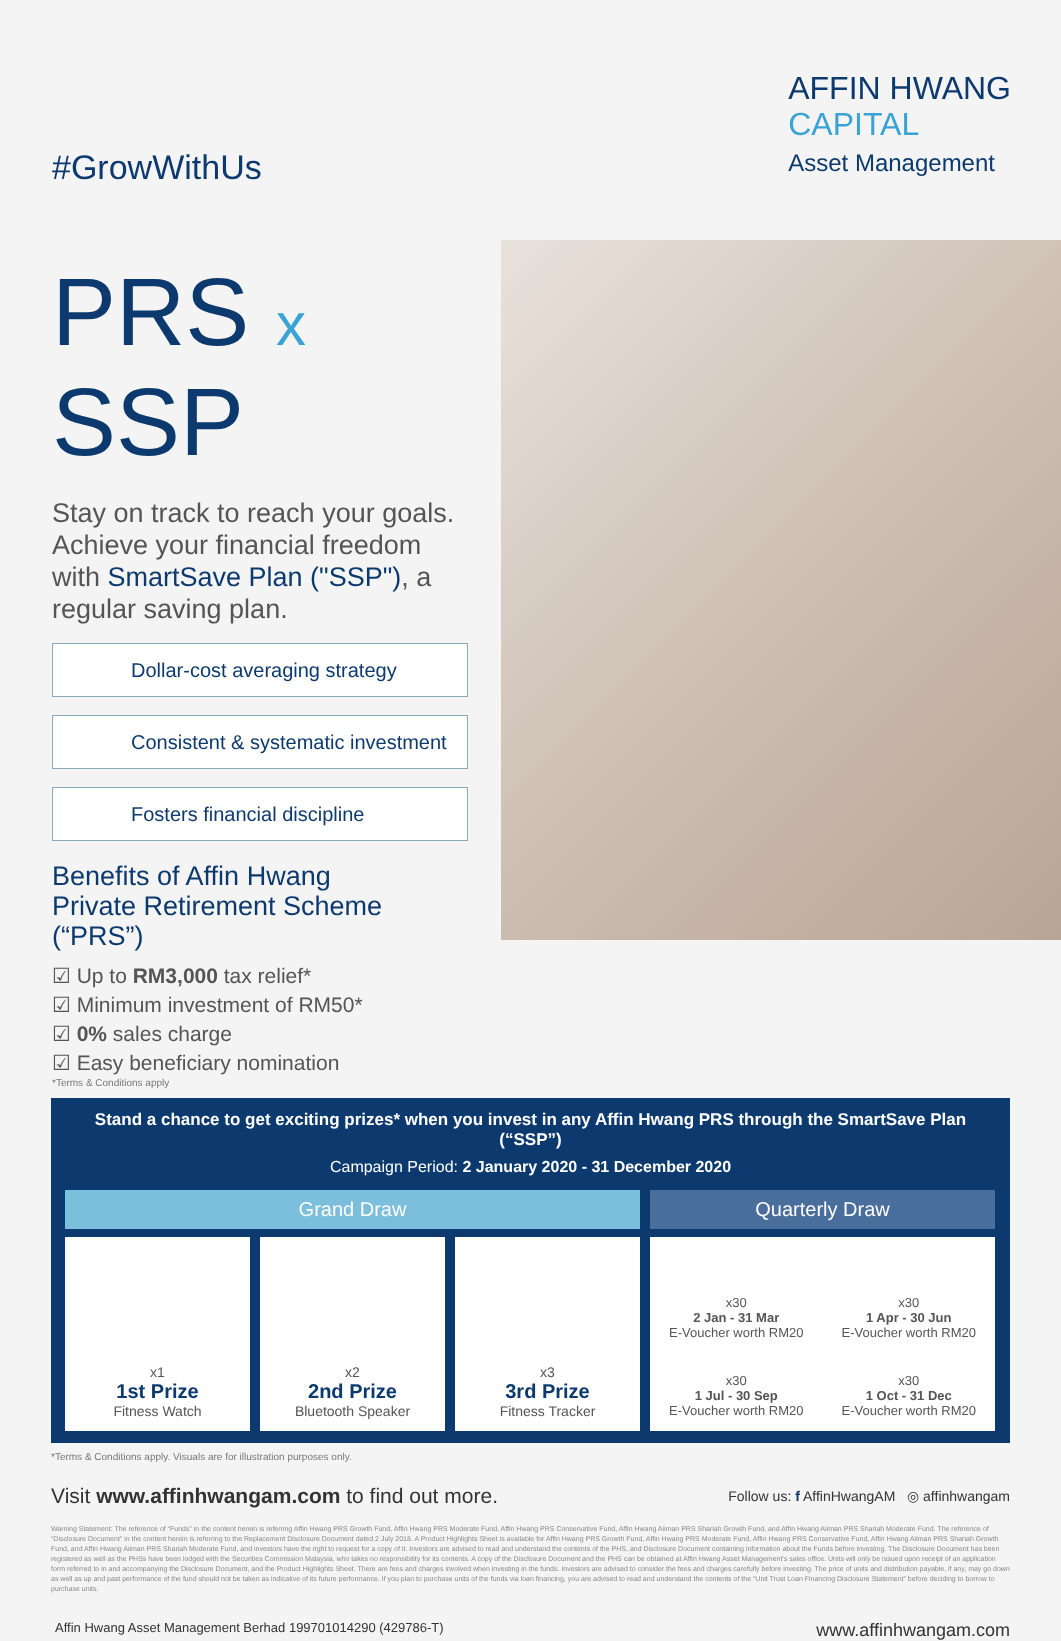#GrowWithUs
AFFIN HWANG
CAPITAL
Asset Management
PRS x SSP
Stay on track to reach your goals. Achieve your financial freedom with SmartSave Plan ("SSP"), a regular saving plan.
Dollar-cost averaging strategy
Consistent & systematic investment
Fosters financial discipline
Benefits of Affin Hwang
Private Retirement Scheme (“PRS”)
☑ Up to RM3,000 tax relief*
☑ Minimum investment of RM50*
☑ 0% sales charge
☑ Easy beneficiary nomination
*Terms & Conditions apply
Stand a chance to get exciting prizes* when you invest in any Affin Hwang PRS through the SmartSave Plan (“SSP”)
Campaign Period: 2 January 2020 - 31 December 2020
Grand Draw Quarterly Draw
x1
1st Prize
Fitness Watch
x2
2nd Prize
Bluetooth Speaker
x3
3rd Prize
Fitness Tracker
x30
2 Jan - 31 Mar
E-Voucher worth RM20
x30
1 Apr - 30 Jun
E-Voucher worth RM20
x30
1 Jul - 30 Sep
E-Voucher worth RM20
x30
1 Oct - 31 Dec
E-Voucher worth RM20
*Terms & Conditions apply. Visuals are for illustration purposes only.
Visit www.affinhwangam.com to find out more.
Follow us: f AffinHwangAM ◎ affinhwangam
Warning Statement: The reference of “Funds” in the content herein is referring Affin Hwang PRS Growth Fund, Affin Hwang PRS Moderate Fund, Affin Hwang PRS Conservative Fund, Affin Hwang Aiiman PRS Shariah Growth Fund, and Affin Hwang Aiiman PRS Shariah Moderate Fund. The reference of “Disclosure Document” in the content herein is referring to the Replacement Disclosure Document dated 2 July 2018. A Product Highlights Sheet is available for Affin Hwang PRS Growth Fund, Affin Hwang PRS Moderate Fund, Affin Hwang PRS Conservative Fund, Affin Hwang Aiiman PRS Shariah Growth Fund, and Affin Hwang Aiiman PRS Shariah Moderate Fund, and investors have the right to request for a copy of it. Investors are advised to read and understand the contents of the PHS, and Disclosure Document containing information about the Funds before investing. The Disclosure Document has been registered as well as the PHSs have been lodged with the Securities Commission Malaysia, who takes no responsibility for its contents. A copy of the Disclosure Document and the PHS can be obtained at Affin Hwang Asset Management’s sales office. Units will only be issued upon receipt of an application form referred to in and accompanying the Disclosure Document, and the Product Highlights Sheet. There are fees and charges involved when investing in the funds. Investors are advised to consider the fees and charges carefully before investing. The price of units and distribution payable, if any, may go down as well as up and past performance of the fund should not be taken as indicative of its future performance. If you plan to purchase units of the funds via loan financing, you are advised to read and understand the contents of the “Unit Trust Loan Financing Disclosure Statement” before deciding to borrow to purchase units.
Affin Hwang Asset Management Berhad 199701014290 (429786-T) www.affinhwangam.com